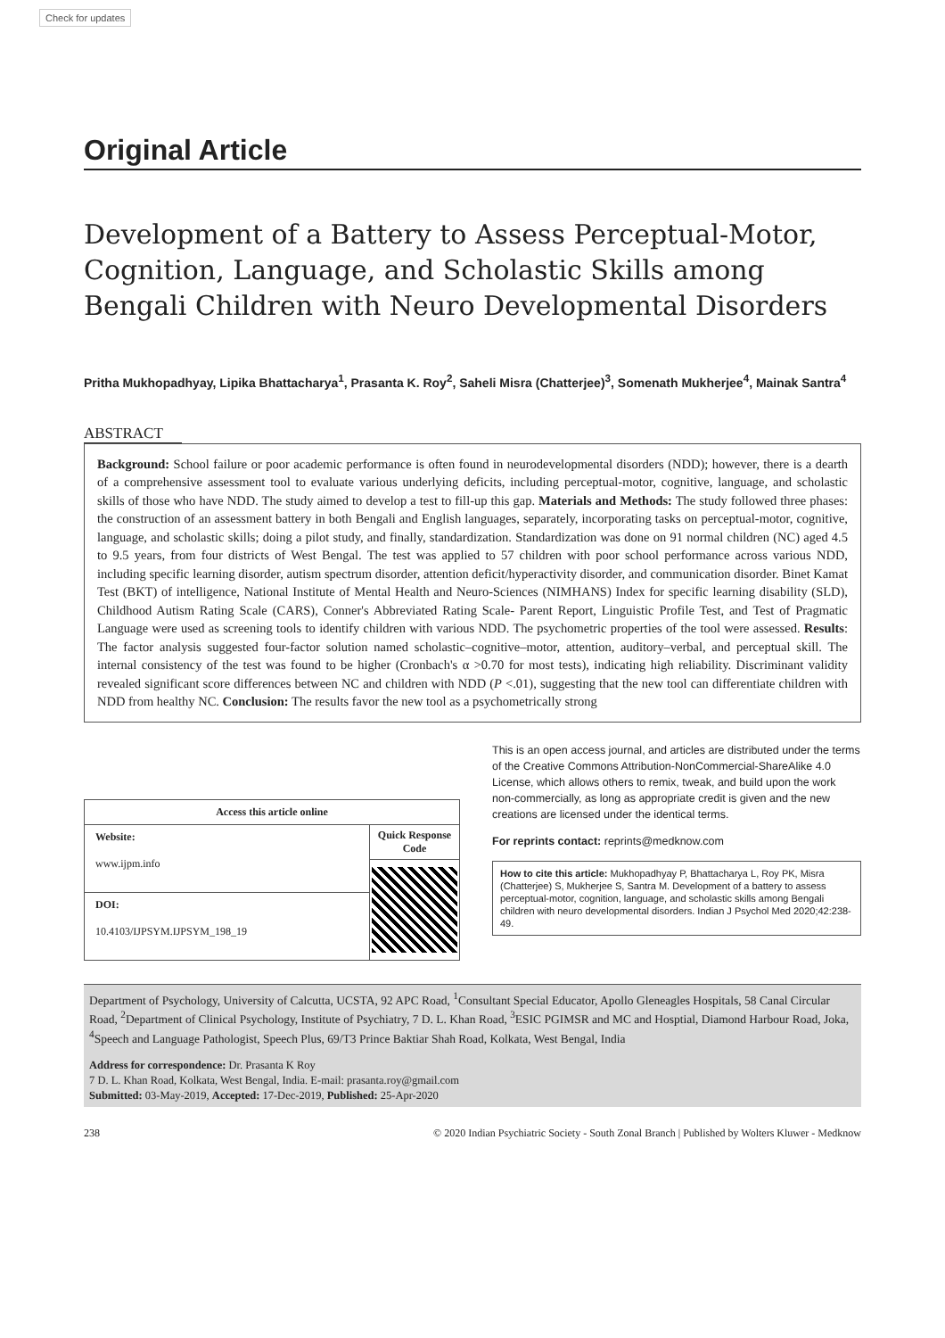Check for updates
Original Article
Development of a Battery to Assess Perceptual-Motor, Cognition, Language, and Scholastic Skills among Bengali Children with Neuro Developmental Disorders
Pritha Mukhopadhyay, Lipika Bhattacharya<sup>1</sup>, Prasanta K. Roy<sup>2</sup>, Saheli Misra (Chatterjee)<sup>3</sup>, Somenath Mukherjee<sup>4</sup>, Mainak Santra<sup>4</sup>
ABSTRACT
Background: School failure or poor academic performance is often found in neurodevelopmental disorders (NDD); however, there is a dearth of a comprehensive assessment tool to evaluate various underlying deficits, including perceptual-motor, cognitive, language, and scholastic skills of those who have NDD. The study aimed to develop a test to fill-up this gap. Materials and Methods: The study followed three phases: the construction of an assessment battery in both Bengali and English languages, separately, incorporating tasks on perceptual-motor, cognitive, language, and scholastic skills; doing a pilot study, and finally, standardization. Standardization was done on 91 normal children (NC) aged 4.5 to 9.5 years, from four districts of West Bengal. The test was applied to 57 children with poor school performance across various NDD, including specific learning disorder, autism spectrum disorder, attention deficit/hyperactivity disorder, and communication disorder. Binet Kamat Test (BKT) of intelligence, National Institute of Mental Health and Neuro-Sciences (NIMHANS) Index for specific learning disability (SLD), Childhood Autism Rating Scale (CARS), Conner's Abbreviated Rating Scale- Parent Report, Linguistic Profile Test, and Test of Pragmatic Language were used as screening tools to identify children with various NDD. The psychometric properties of the tool were assessed. Results: The factor analysis suggested four-factor solution named scholastic–cognitive–motor, attention, auditory–verbal, and perceptual skill. The internal consistency of the test was found to be higher (Cronbach's α >0.70 for most tests), indicating high reliability. Discriminant validity revealed significant score differences between NC and children with NDD (P <.01), suggesting that the new tool can differentiate children with NDD from healthy NC. Conclusion: The results favor the new tool as a psychometrically strong
| Access this article online | |
| --- | --- |
| Website: www.ijpm.info | Quick Response Code |
| DOI: 10.4103/IJPSYM.IJPSYM_198_19 | |
This is an open access journal, and articles are distributed under the terms of the Creative Commons Attribution-NonCommercial-ShareAlike 4.0 License, which allows others to remix, tweak, and build upon the work non-commercially, as long as appropriate credit is given and the new creations are licensed under the identical terms.
For reprints contact: reprints@medknow.com
How to cite this article: Mukhopadhyay P, Bhattacharya L, Roy PK, Misra (Chatterjee) S, Mukherjee S, Santra M. Development of a battery to assess perceptual-motor, cognition, language, and scholastic skills among Bengali children with neuro developmental disorders. Indian J Psychol Med 2020;42:238-49.
Department of Psychology, University of Calcutta, UCSTA, 92 APC Road, <sup>1</sup>Consultant Special Educator, Apollo Gleneagles Hospitals, 58 Canal Circular Road, <sup>2</sup>Department of Clinical Psychology, Institute of Psychiatry, 7 D. L. Khan Road, <sup>3</sup>ESIC PGIMSR and MC and Hosptial, Diamond Harbour Road, Joka, <sup>4</sup>Speech and Language Pathologist, Speech Plus, 69/T3 Prince Baktiar Shah Road, Kolkata, West Bengal, India
Address for correspondence: Dr. Prasanta K Roy
7 D. L. Khan Road, Kolkata, West Bengal, India. E-mail: prasanta.roy@gmail.com
Submitted: 03-May-2019, Accepted: 17-Dec-2019, Published: 25-Apr-2020
238 © 2020 Indian Psychiatric Society - South Zonal Branch | Published by Wolters Kluwer - Medknow